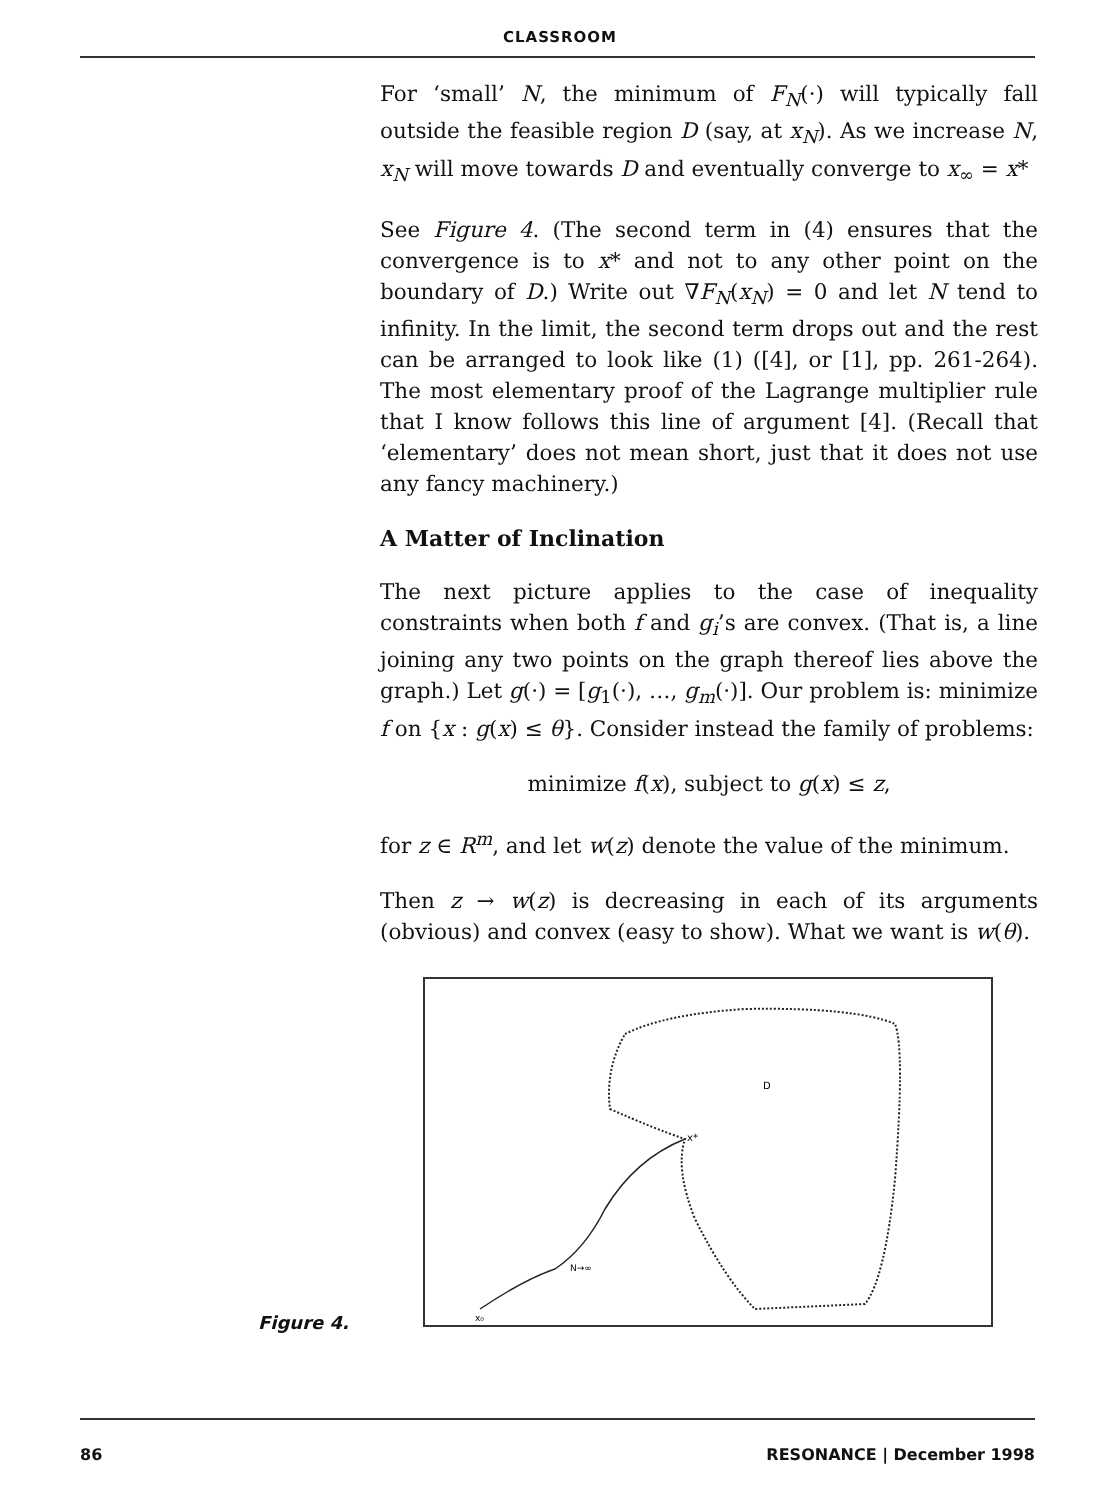CLASSROOM
For ‘small’ N, the minimum of F<sub>N</sub>(·) will typically fall outside the feasible region D (say, at x<sub>N</sub>). As we increase N, x<sub>N</sub> will move towards D and eventually converge to x<sub>∞</sub> = x*
See Figure 4. (The second term in (4) ensures that the convergence is to x* and not to any other point on the boundary of D.) Write out ∇F<sub>N</sub>(x<sub>N</sub>) = 0 and let N tend to infinity. In the limit, the second term drops out and the rest can be arranged to look like (1) ([4], or [1], pp. 261-264). The most elementary proof of the Lagrange multiplier rule that I know follows this line of argument [4]. (Recall that ‘elementary’ does not mean short, just that it does not use any fancy machinery.)
A Matter of Inclination
The next picture applies to the case of inequality constraints when both f and g<sub>i</sub>’s are convex. (That is, a line joining any two points on the graph thereof lies above the graph.) Let g(·) = [g<sub>1</sub>(·), …, g<sub>m</sub>(·)]. Our problem is: minimize f on {x : g(x) ≤ θ}. Consider instead the family of problems:
minimize f(x), subject to g(x) ≤ z,
for z ∈ R<sup>m</sup>, and let w(z) denote the value of the minimum.
Then z → w(z) is decreasing in each of its arguments (obvious) and convex (easy to show). What we want is w(θ).
Figure 4.
D
x*
N→∞
x₀
86 RESONANCE | December 1998